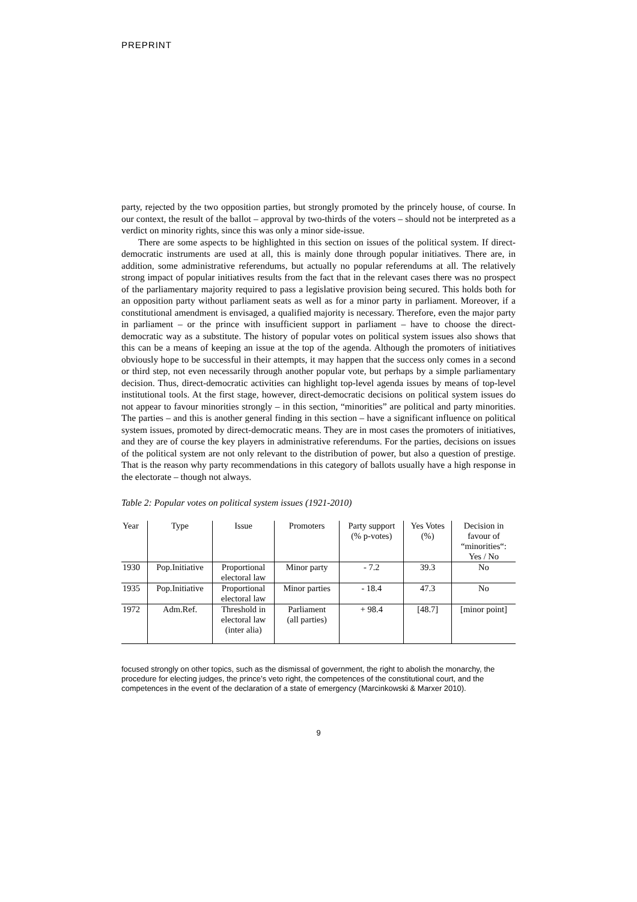PREPRINT
party, rejected by the two opposition parties, but strongly promoted by the princely house, of course. In our context, the result of the ballot – approval by two-thirds of the voters – should not be interpreted as a verdict on minority rights, since this was only a minor side-issue.
There are some aspects to be highlighted in this section on issues of the political system. If direct-democratic instruments are used at all, this is mainly done through popular initiatives. There are, in addition, some administrative referendums, but actually no popular referendums at all. The relatively strong impact of popular initiatives results from the fact that in the relevant cases there was no prospect of the parliamentary majority required to pass a legislative provision being secured. This holds both for an opposition party without parliament seats as well as for a minor party in parliament. Moreover, if a constitutional amendment is envisaged, a qualified majority is necessary. Therefore, even the major party in parliament – or the prince with insufficient support in parliament – have to choose the direct-democratic way as a substitute. The history of popular votes on political system issues also shows that this can be a means of keeping an issue at the top of the agenda. Although the promoters of initiatives obviously hope to be successful in their attempts, it may happen that the success only comes in a second or third step, not even necessarily through another popular vote, but perhaps by a simple parliamentary decision. Thus, direct-democratic activities can highlight top-level agenda issues by means of top-level institutional tools. At the first stage, however, direct-democratic decisions on political system issues do not appear to favour minorities strongly – in this section, “minorities” are political and party minorities. The parties – and this is another general finding in this section – have a significant influence on political system issues, promoted by direct-democratic means. They are in most cases the promoters of initiatives, and they are of course the key players in administrative referendums. For the parties, decisions on issues of the political system are not only relevant to the distribution of power, but also a question of prestige. That is the reason why party recommendations in this category of ballots usually have a high response in the electorate – though not always.
Table 2: Popular votes on political system issues (1921-2010)
| Year | Type | Issue | Promoters | Party support (% p-votes) | Yes Votes (%) | Decision in favour of “minorities“: Yes / No |
| --- | --- | --- | --- | --- | --- | --- |
| 1930 | Pop.Initiative | Proportional electoral law | Minor party | - 7.2 | 39.3 | No |
| 1935 | Pop.Initiative | Proportional electoral law | Minor parties | - 18.4 | 47.3 | No |
| 1972 | Adm.Ref. | Threshold in electoral law (inter alia) | Parliament (all parties) | + 98.4 | [48.7] | [minor point] |
focused strongly on other topics, such as the dismissal of government, the right to abolish the monarchy, the procedure for electing judges, the prince’s veto right, the competences of the constitutional court, and the competences in the event of the declaration of a state of emergency (Marcinkowski & Marxer 2010).
9